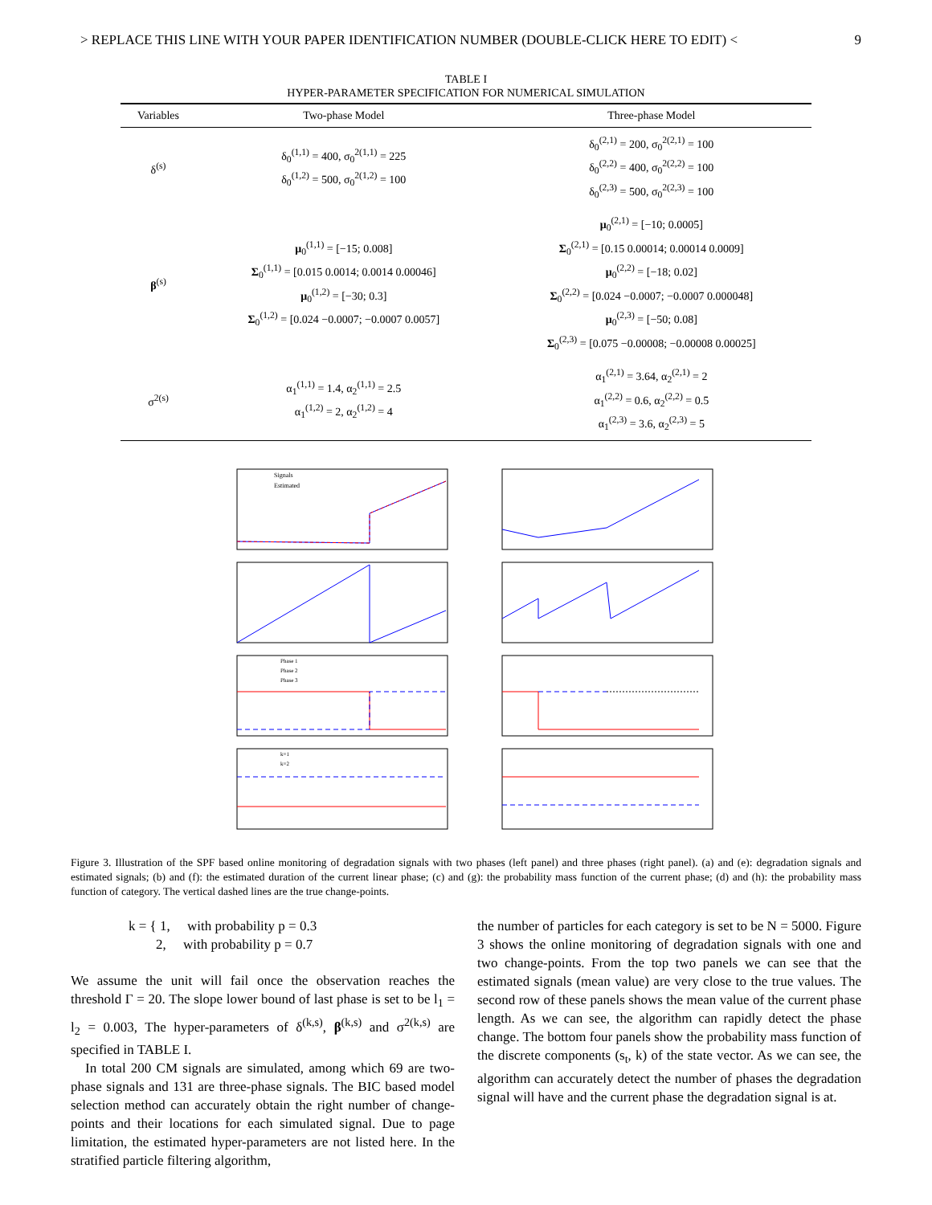> REPLACE THIS LINE WITH YOUR PAPER IDENTIFICATION NUMBER (DOUBLE-CLICK HERE TO EDIT) < 9
TABLE I
HYPER-PARAMETER SPECIFICATION FOR NUMERICAL SIMULATION
| Variables | Two-phase Model | Three-phase Model |
| --- | --- | --- |
| δ<sup>(s)</sup> | δ<sub>0</sub><sup>(1,1)</sup> = 400, σ<sub>0</sub><sup>2(1,1)</sup> = 225 δ<sub>0</sub><sup>(1,2)</sup> = 500, σ<sub>0</sub><sup>2(1,2)</sup> = 100 | δ<sub>0</sub><sup>(2,1)</sup> = 200, σ<sub>0</sub><sup>2(2,1)</sup> = 100 δ<sub>0</sub><sup>(2,2)</sup> = 400, σ<sub>0</sub><sup>2(2,2)</sup> = 100 δ<sub>0</sub><sup>(2,3)</sup> = 500, σ<sub>0</sub><sup>2(2,3)</sup> = 100 |
| β<sup>(s)</sup> | μ<sub>0</sub><sup>(1,1)</sup> = [−15; 0.008] Σ<sub>0</sub><sup>(1,1)</sup> = [0.015 0.0014; 0.0014 0.00046] μ<sub>0</sub><sup>(1,2)</sup> = [−30; 0.3] Σ<sub>0</sub><sup>(1,2)</sup> = [0.024 −0.0007; −0.0007 0.0057] | μ<sub>0</sub><sup>(2,1)</sup> = [−10; 0.0005] Σ<sub>0</sub><sup>(2,1)</sup> = [0.15 0.00014; 0.00014 0.0009] μ<sub>0</sub><sup>(2,2)</sup> = [−18; 0.02] Σ<sub>0</sub><sup>(2,2)</sup> = [0.024 −0.0007; −0.0007 0.000048] μ<sub>0</sub><sup>(2,3)</sup> = [−50; 0.08] Σ<sub>0</sub><sup>(2,3)</sup> = [0.075 −0.00008; −0.00008 0.00025] |
| σ<sup>2(s)</sup> | α<sub>1</sub><sup>(1,1)</sup> = 1.4, α<sub>2</sub><sup>(1,1)</sup> = 2.5 α<sub>1</sub><sup>(1,2)</sup> = 2, α<sub>2</sub><sup>(1,2)</sup> = 4 | α<sub>1</sub><sup>(2,1)</sup> = 3.64, α<sub>2</sub><sup>(2,1)</sup> = 2 α<sub>1</sub><sup>(2,2)</sup> = 0.6, α<sub>2</sub><sup>(2,2)</sup> = 0.5 α<sub>1</sub><sup>(2,3)</sup> = 3.6, α<sub>2</sub><sup>(2,3)</sup> = 5 |
Signals
Estimated
Phase 1
Phase 2
Phase 3
k=1
k=2
Figure 3. Illustration of the SPF based online monitoring of degradation signals with two phases (left panel) and three phases (right panel). (a) and (e): degradation signals and estimated signals; (b) and (f): the estimated duration of the current linear phase; (c) and (g): the probability mass function of the current phase; (d) and (h): the probability mass function of category. The vertical dashed lines are the true change-points.
k = { 1, with probability p = 0.3
2, with probability p = 0.7
We assume the unit will fail once the observation reaches the threshold Γ = 20. The slope lower bound of last phase is set to be l<sub>1</sub> = l<sub>2</sub> = 0.003, The hyper-parameters of δ<sup>(k,s)</sup>, β<sup>(k,s)</sup> and σ<sup>2(k,s)</sup> are specified in TABLE I.
In total 200 CM signals are simulated, among which 69 are two-phase signals and 131 are three-phase signals. The BIC based model selection method can accurately obtain the right number of change-points and their locations for each simulated signal. Due to page limitation, the estimated hyper-parameters are not listed here. In the stratified particle filtering algorithm,
the number of particles for each category is set to be N = 5000. Figure 3 shows the online monitoring of degradation signals with one and two change-points. From the top two panels we can see that the estimated signals (mean value) are very close to the true values. The second row of these panels shows the mean value of the current phase length. As we can see, the algorithm can rapidly detect the phase change. The bottom four panels show the probability mass function of the discrete components (s<sub>t</sub>, k) of the state vector. As we can see, the algorithm can accurately detect the number of phases the degradation signal will have and the current phase the degradation signal is at.